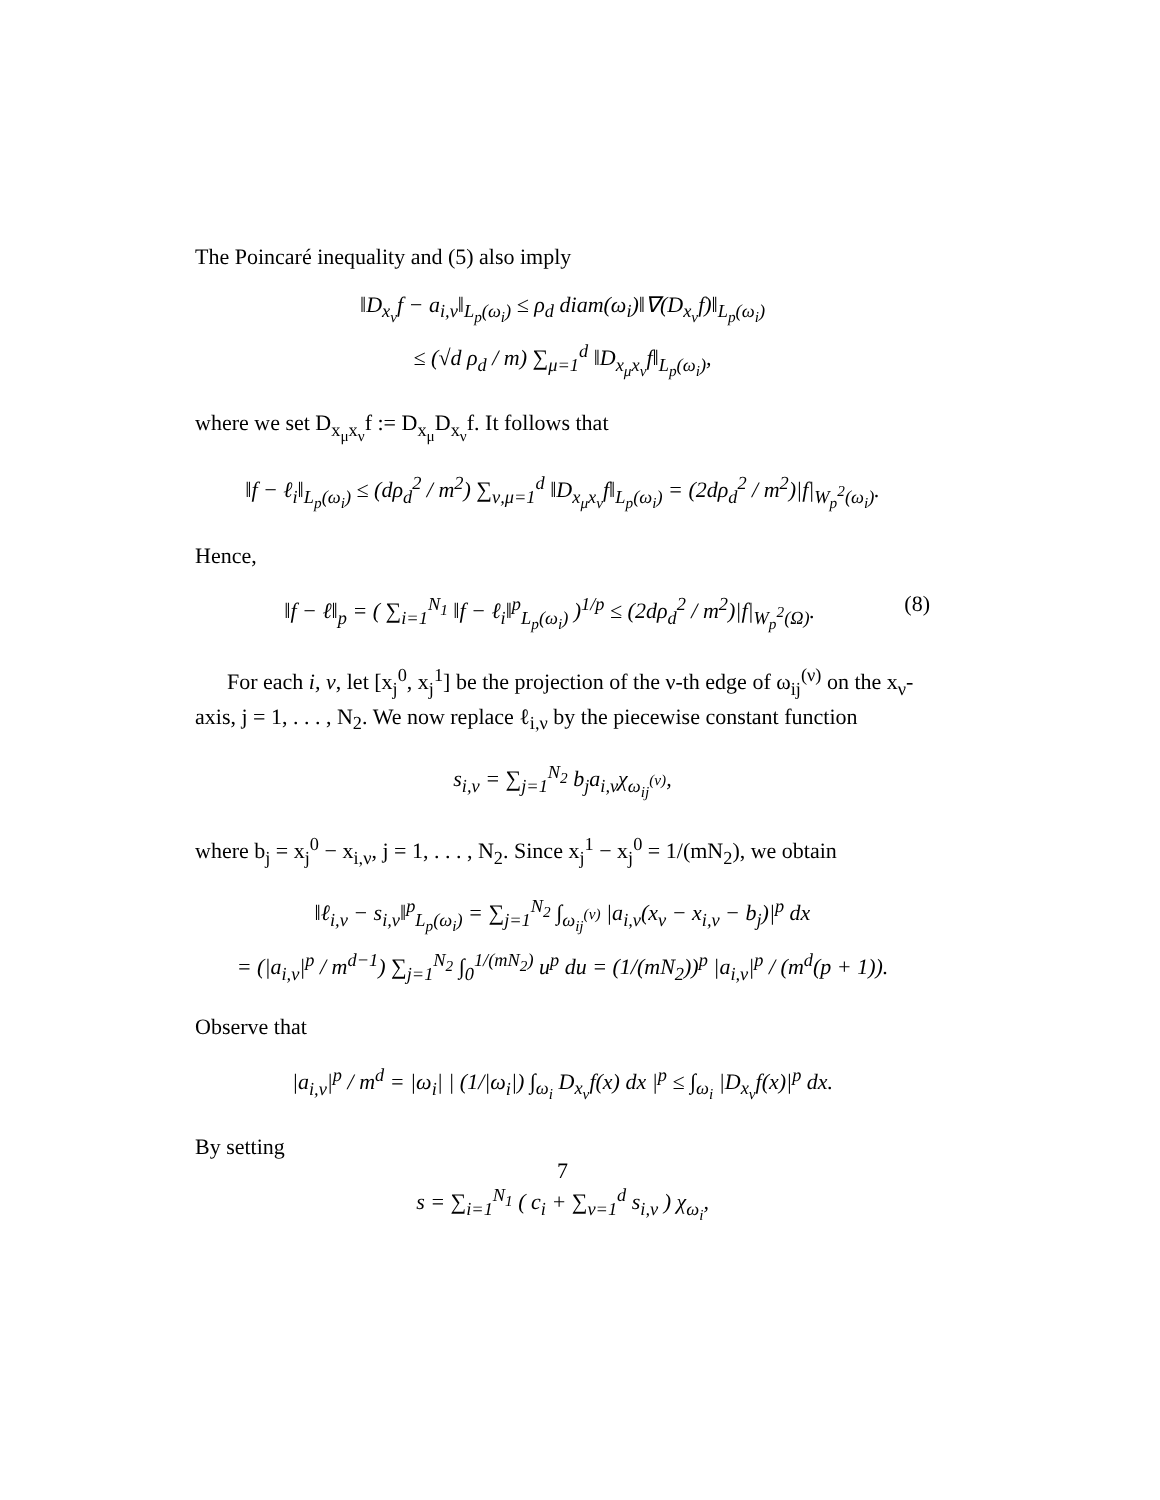The Poincaré inequality and (5) also imply
‖D<sub>x<sub>ν</sub></sub>f − a<sub>i,ν</sub>‖<sub>L<sub>p</sub>(ω<sub>i</sub>)</sub> ≤ ρ<sub>d</sub> diam(ω<sub>i</sub>)‖∇(D<sub>x<sub>ν</sub></sub>f)‖<sub>L<sub>p</sub>(ω<sub>i</sub>)</sub>
≤ (√d ρ<sub>d</sub> / m) ∑<sub>μ=1</sub><sup>d</sup> ‖D<sub>x<sub>μ</sub>x<sub>ν</sub></sub>f‖<sub>L<sub>p</sub>(ω<sub>i</sub>)</sub>,
where we set D<sub>x<sub>μ</sub>x<sub>ν</sub></sub>f := D<sub>x<sub>μ</sub></sub>D<sub>x<sub>ν</sub></sub>f. It follows that
‖f − ℓ<sub>i</sub>‖<sub>L<sub>p</sub>(ω<sub>i</sub>)</sub> ≤ (dρ<sub>d</sub><sup>2</sup> / m<sup>2</sup>) ∑<sub>ν,μ=1</sub><sup>d</sup> ‖D<sub>x<sub>μ</sub>x<sub>ν</sub></sub>f‖<sub>L<sub>p</sub>(ω<sub>i</sub>)</sub> = (2dρ<sub>d</sub><sup>2</sup> / m<sup>2</sup>)|f|<sub>W<sub>p</sub><sup>2</sup>(ω<sub>i</sub>)</sub>.
Hence,
‖f − ℓ‖<sub>p</sub> = ( ∑<sub>i=1</sub><sup>N<sub>1</sub></sup> ‖f − ℓ<sub>i</sub>‖<sup>p</sup><sub>L<sub>p</sub>(ω<sub>i</sub>)</sub> )<sup>1/p</sup> ≤ (2dρ<sub>d</sub><sup>2</sup> / m<sup>2</sup>)|f|<sub>W<sub>p</sub><sup>2</sup>(Ω)</sub>. (8)
For each i, ν, let [x<sub>j</sub><sup>0</sup>, x<sub>j</sub><sup>1</sup>] be the projection of the ν-th edge of ω<sub>ij</sub><sup>(ν)</sup> on the x<sub>ν</sub>-axis, j = 1, . . . , N<sub>2</sub>. We now replace ℓ<sub>i,ν</sub> by the piecewise constant function
s<sub>i,ν</sub> = ∑<sub>j=1</sub><sup>N<sub>2</sub></sup> b<sub>j</sub>a<sub>i,ν</sub>χ<sub>ω<sub>ij</sub><sup>(ν)</sup></sub>,
where b<sub>j</sub> = x<sub>j</sub><sup>0</sup> − x<sub>i,ν</sub>, j = 1, . . . , N<sub>2</sub>. Since x<sub>j</sub><sup>1</sup> − x<sub>j</sub><sup>0</sup> = 1/(mN<sub>2</sub>), we obtain
‖ℓ<sub>i,ν</sub> − s<sub>i,ν</sub>‖<sup>p</sup><sub>L<sub>p</sub>(ω<sub>i</sub>)</sub> = ∑<sub>j=1</sub><sup>N<sub>2</sub></sup> ∫<sub>ω<sub>ij</sub><sup>(ν)</sup></sub> |a<sub>i,ν</sub>(x<sub>ν</sub> − x<sub>i,ν</sub> − b<sub>j</sub>)|<sup>p</sup> dx
= (|a<sub>i,ν</sub>|<sup>p</sup> / m<sup>d−1</sup>) ∑<sub>j=1</sub><sup>N<sub>2</sub></sup> ∫<sub>0</sub><sup>1/(mN<sub>2</sub>)</sup> u<sup>p</sup> du = (1/(mN<sub>2</sub>))<sup>p</sup> |a<sub>i,ν</sub>|<sup>p</sup> / (m<sup>d</sup>(p + 1)).
Observe that
|a<sub>i,ν</sub>|<sup>p</sup> / m<sup>d</sup> = |ω<sub>i</sub>| | (1/|ω<sub>i</sub>|) ∫<sub>ω<sub>i</sub></sub> D<sub>x<sub>ν</sub></sub>f(x) dx |<sup>p</sup> ≤ ∫<sub>ω<sub>i</sub></sub> |D<sub>x<sub>ν</sub></sub>f(x)|<sup>p</sup> dx.
By setting
s = ∑<sub>i=1</sub><sup>N<sub>1</sub></sup> ( c<sub>i</sub> + ∑<sub>ν=1</sub><sup>d</sup> s<sub>i,ν</sub> ) χ<sub>ω<sub>i</sub></sub>,
7